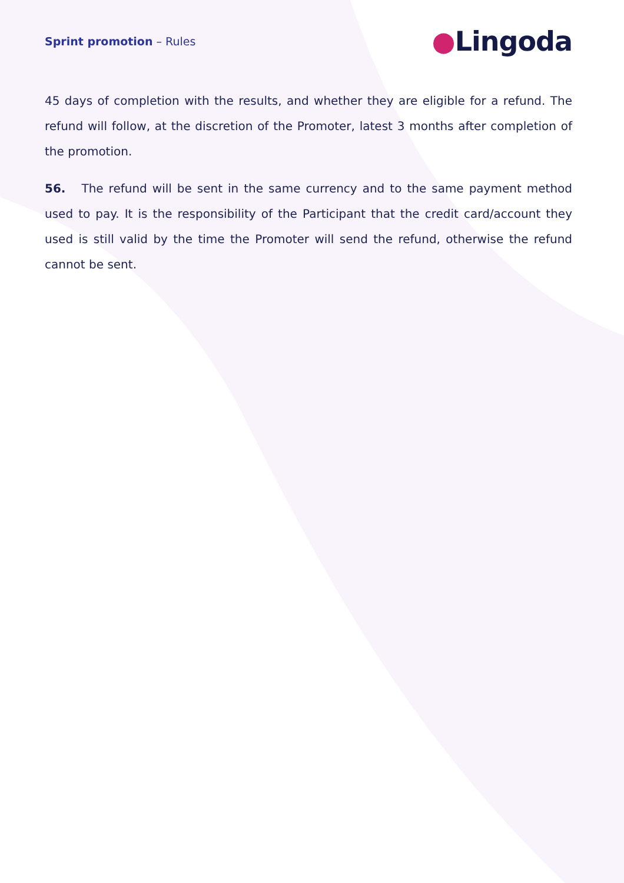Sprint promotion – Rules
●Lingoda
45 days of completion with the results, and whether they are eligible for a refund. The refund will follow, at the discretion of the Promoter, latest 3 months after completion of the promotion.
56. The refund will be sent in the same currency and to the same payment method used to pay. It is the responsibility of the Participant that the credit card/account they used is still valid by the time the Promoter will send the refund, otherwise the refund cannot be sent.